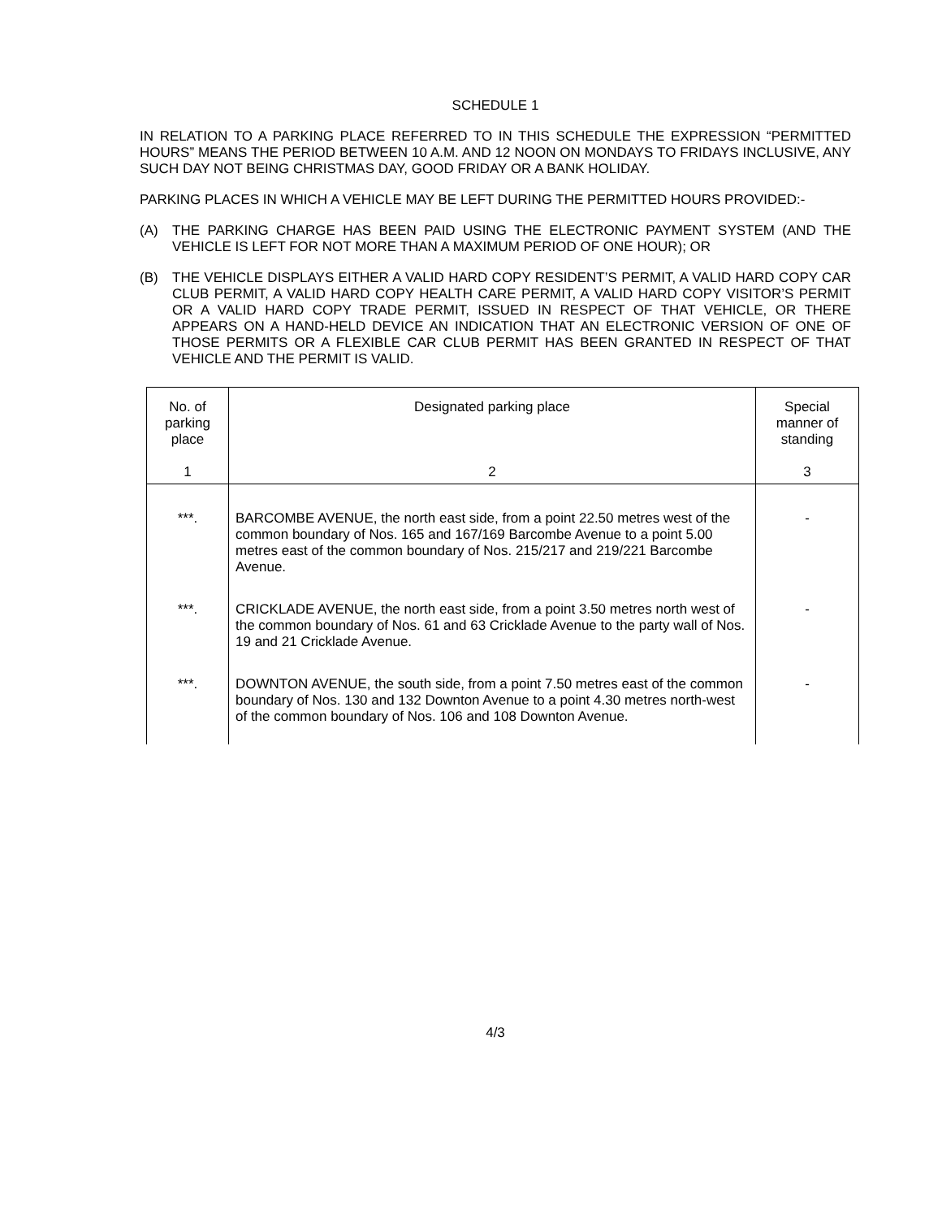SCHEDULE 1
IN RELATION TO A PARKING PLACE REFERRED TO IN THIS SCHEDULE THE EXPRESSION “PERMITTED HOURS” MEANS THE PERIOD BETWEEN 10 A.M. AND 12 NOON ON MONDAYS TO FRIDAYS INCLUSIVE, ANY SUCH DAY NOT BEING CHRISTMAS DAY, GOOD FRIDAY OR A BANK HOLIDAY.
PARKING PLACES IN WHICH A VEHICLE MAY BE LEFT DURING THE PERMITTED HOURS PROVIDED:-
(A) THE PARKING CHARGE HAS BEEN PAID USING THE ELECTRONIC PAYMENT SYSTEM (AND THE VEHICLE IS LEFT FOR NOT MORE THAN A MAXIMUM PERIOD OF ONE HOUR); OR
(B) THE VEHICLE DISPLAYS EITHER A VALID HARD COPY RESIDENT’S PERMIT, A VALID HARD COPY CAR CLUB PERMIT, A VALID HARD COPY HEALTH CARE PERMIT, A VALID HARD COPY VISITOR’S PERMIT OR A VALID HARD COPY TRADE PERMIT, ISSUED IN RESPECT OF THAT VEHICLE, OR THERE APPEARS ON A HAND-HELD DEVICE AN INDICATION THAT AN ELECTRONIC VERSION OF ONE OF THOSE PERMITS OR A FLEXIBLE CAR CLUB PERMIT HAS BEEN GRANTED IN RESPECT OF THAT VEHICLE AND THE PERMIT IS VALID.
| No. of parking place | Designated parking place | Special manner of standing |
| --- | --- | --- |
| 1 | 2 | 3 |
| ***. | BARCOMBE AVENUE, the north east side, from a point 22.50 metres west of the common boundary of Nos. 165 and 167/169 Barcombe Avenue to a point 5.00 metres east of the common boundary of Nos. 215/217 and 219/221 Barcombe Avenue. | - |
| ***. | CRICKLADE AVENUE, the north east side, from a point 3.50 metres north west of the common boundary of Nos. 61 and 63 Cricklade Avenue to the party wall of Nos. 19 and 21 Cricklade Avenue. | - |
| ***. | DOWNTON AVENUE, the south side, from a point 7.50 metres east of the common boundary of Nos. 130 and 132 Downton Avenue to a point 4.30 metres north-west of the common boundary of Nos. 106 and 108 Downton Avenue. | - |
4/3